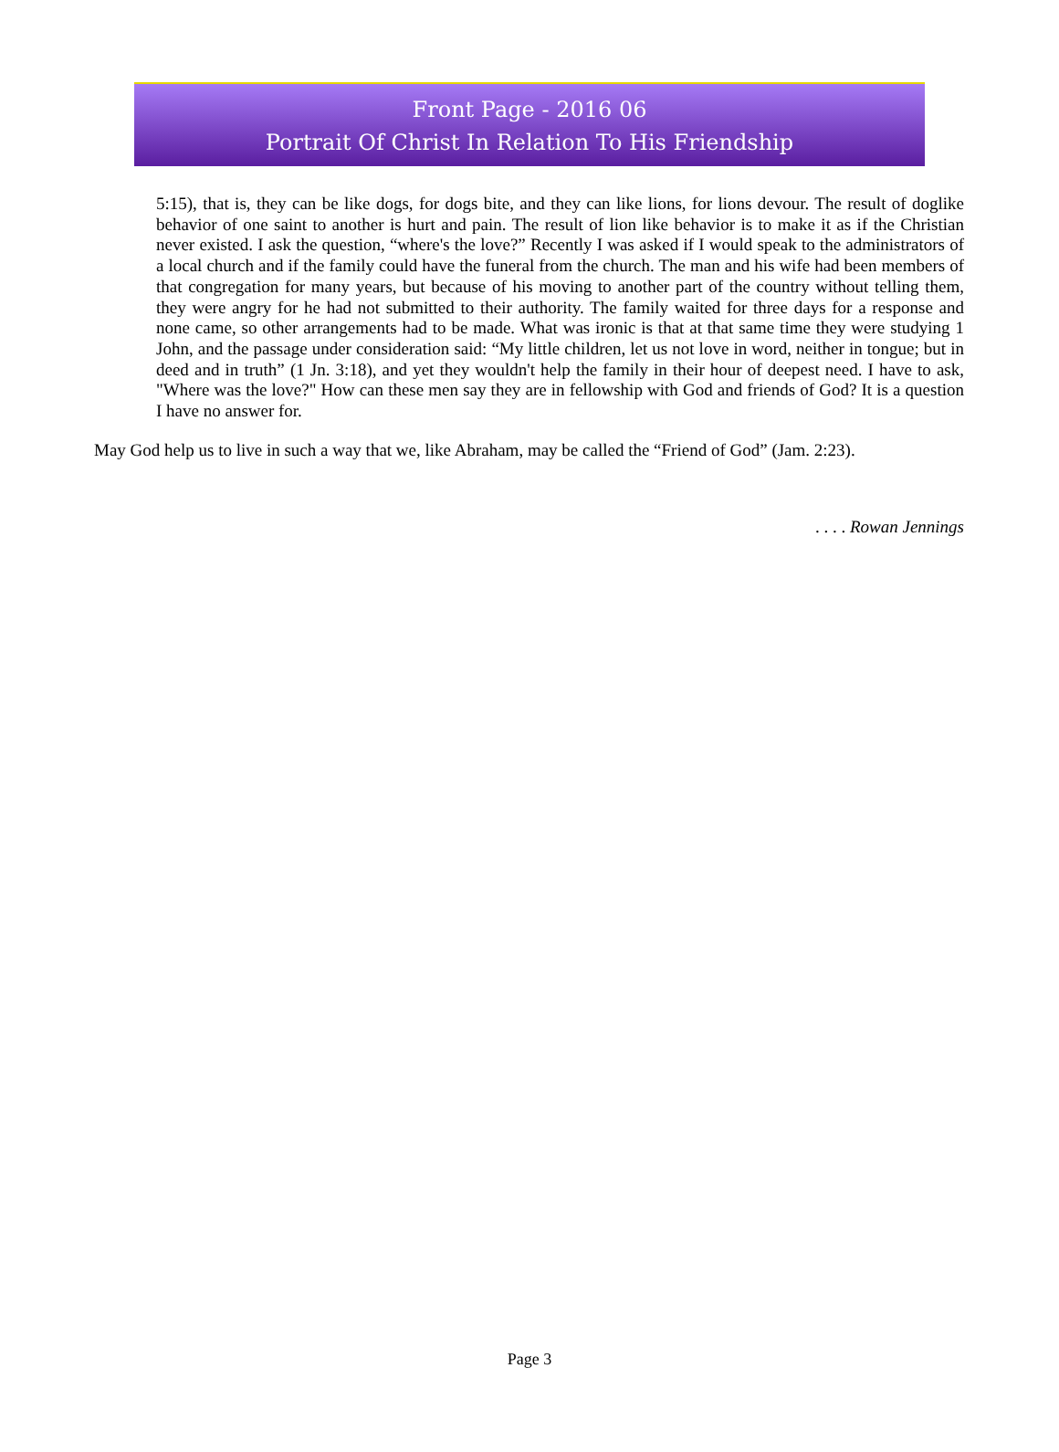Front Page - 2016 06
Portrait Of Christ In Relation To His Friendship
5:15), that is, they can be like dogs, for dogs bite, and they can like lions, for lions devour. The result of doglike behavior of one saint to another is hurt and pain. The result of lion like behavior is to make it as if the Christian never existed. I ask the question, “where's the love?” Recently I was asked if I would speak to the administrators of a local church and if the family could have the funeral from the church. The man and his wife had been members of that congregation for many years, but because of his moving to another part of the country without telling them, they were angry for he had not submitted to their authority. The family waited for three days for a response and none came, so other arrangements had to be made. What was ironic is that at that same time they were studying 1 John, and the passage under consideration said: “My little children, let us not love in word, neither in tongue; but in deed and in truth” (1 Jn. 3:18), and yet they wouldn't help the family in their hour of deepest need. I have to ask, "Where was the love?" How can these men say they are in fellowship with God and friends of God? It is a question I have no answer for.
May God help us to live in such a way that we, like Abraham, may be called the “Friend of God” (Jam. 2:23).
. . . . Rowan Jennings
Page 3